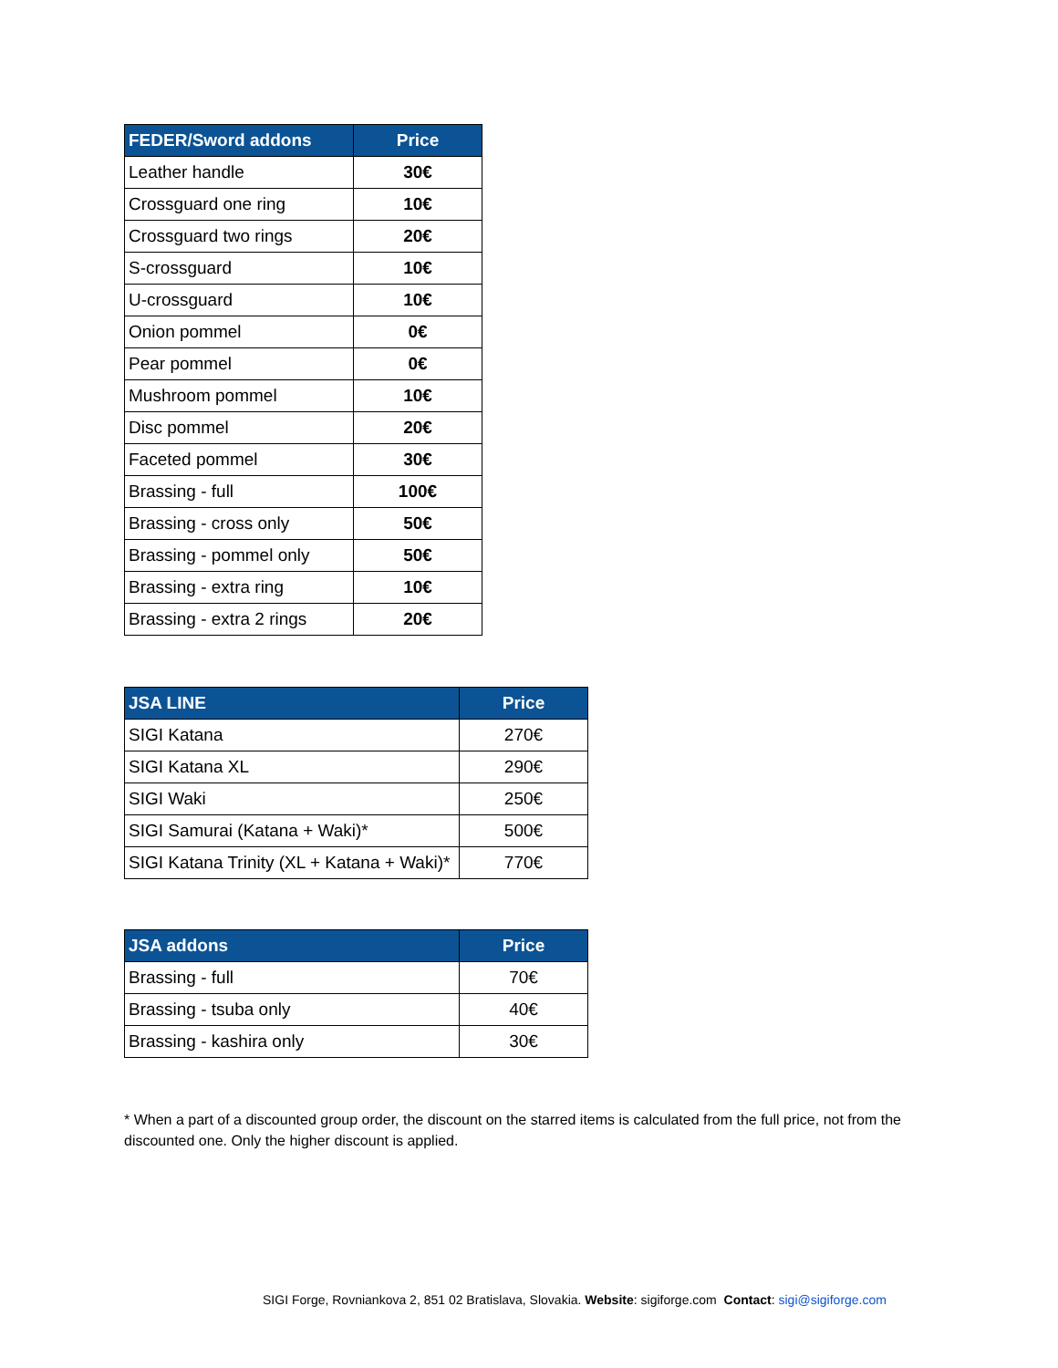| FEDER/Sword addons | Price |
| --- | --- |
| Leather handle | 30€ |
| Crossguard one ring | 10€ |
| Crossguard two rings | 20€ |
| S-crossguard | 10€ |
| U-crossguard | 10€ |
| Onion pommel | 0€ |
| Pear pommel | 0€ |
| Mushroom pommel | 10€ |
| Disc pommel | 20€ |
| Faceted pommel | 30€ |
| Brassing - full | 100€ |
| Brassing - cross only | 50€ |
| Brassing - pommel only | 50€ |
| Brassing - extra ring | 10€ |
| Brassing - extra 2 rings | 20€ |
| JSA LINE | Price |
| --- | --- |
| SIGI Katana | 270€ |
| SIGI Katana XL | 290€ |
| SIGI Waki | 250€ |
| SIGI Samurai (Katana + Waki)* | 500€ |
| SIGI Katana Trinity (XL + Katana + Waki)* | 770€ |
| JSA addons | Price |
| --- | --- |
| Brassing - full | 70€ |
| Brassing - tsuba only | 40€ |
| Brassing - kashira only | 30€ |
* When a part of a discounted group order, the discount on the starred items is calculated from the full price, not from the discounted one. Only the higher discount is applied.
SIGI Forge, Rovniankova 2, 851 02 Bratislava, Slovakia. Website: sigiforge.com Contact: sigi@sigiforge.com